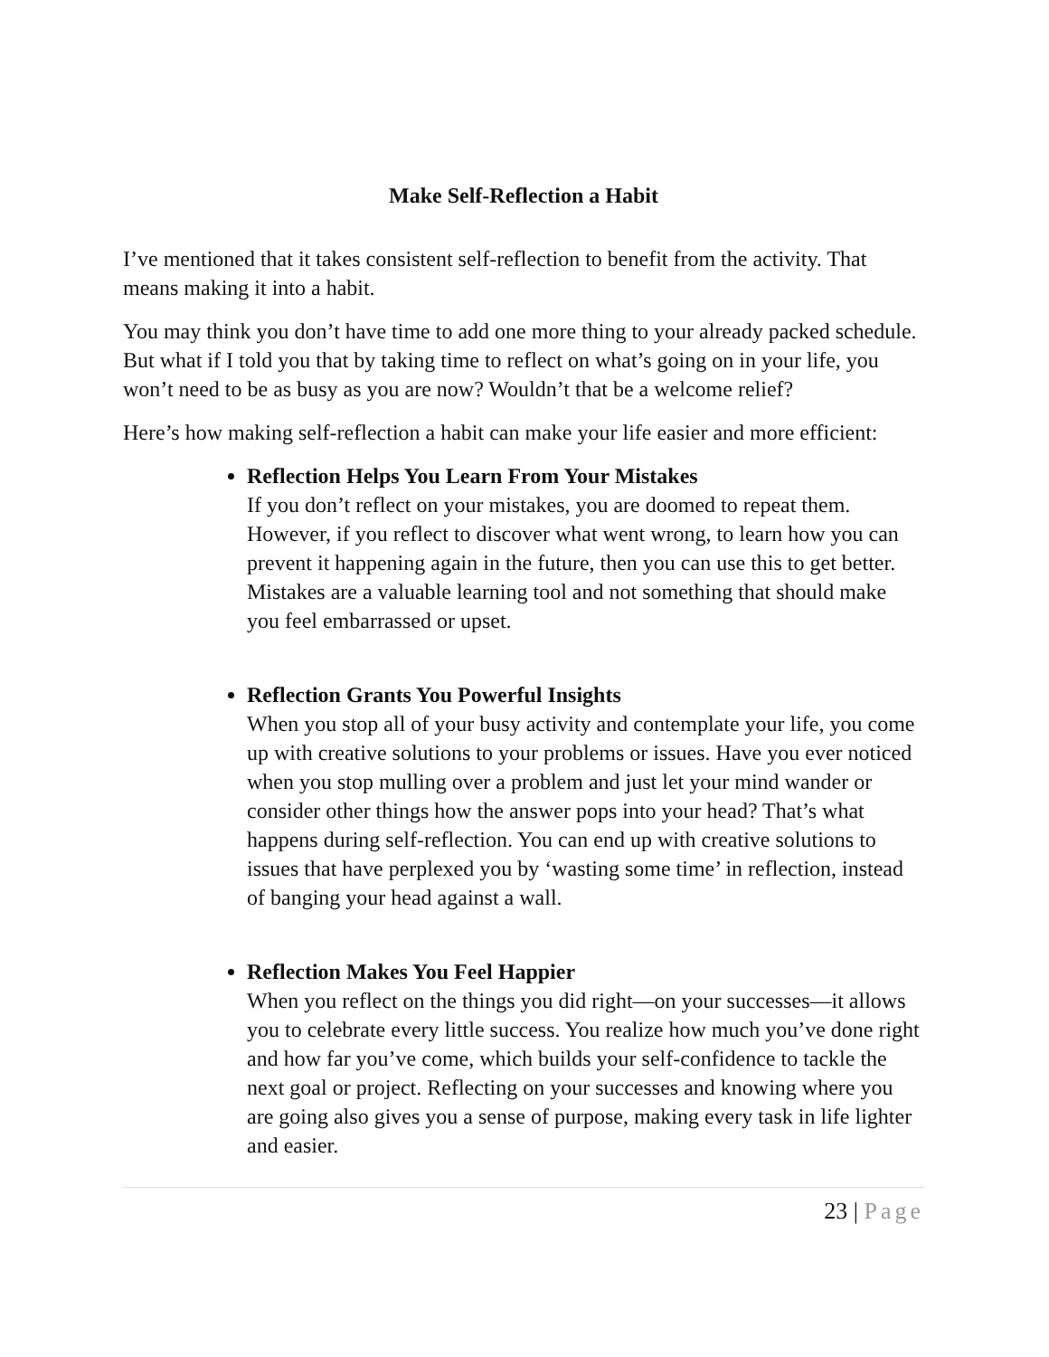Make Self-Reflection a Habit
I’ve mentioned that it takes consistent self-reflection to benefit from the activity. That means making it into a habit.
You may think you don’t have time to add one more thing to your already packed schedule. But what if I told you that by taking time to reflect on what’s going on in your life, you won’t need to be as busy as you are now? Wouldn’t that be a welcome relief?
Here’s how making self-reflection a habit can make your life easier and more efficient:
Reflection Helps You Learn From Your Mistakes
If you don’t reflect on your mistakes, you are doomed to repeat them. However, if you reflect to discover what went wrong, to learn how you can prevent it happening again in the future, then you can use this to get better. Mistakes are a valuable learning tool and not something that should make you feel embarrassed or upset.
Reflection Grants You Powerful Insights
When you stop all of your busy activity and contemplate your life, you come up with creative solutions to your problems or issues. Have you ever noticed when you stop mulling over a problem and just let your mind wander or consider other things how the answer pops into your head? That’s what happens during self-reflection. You can end up with creative solutions to issues that have perplexed you by ‘wasting some time’ in reflection, instead of banging your head against a wall.
Reflection Makes You Feel Happier
When you reflect on the things you did right—on your successes—it allows you to celebrate every little success. You realize how much you’ve done right and how far you’ve come, which builds your self-confidence to tackle the next goal or project. Reflecting on your successes and knowing where you are going also gives you a sense of purpose, making every task in life lighter and easier.
23 | Page